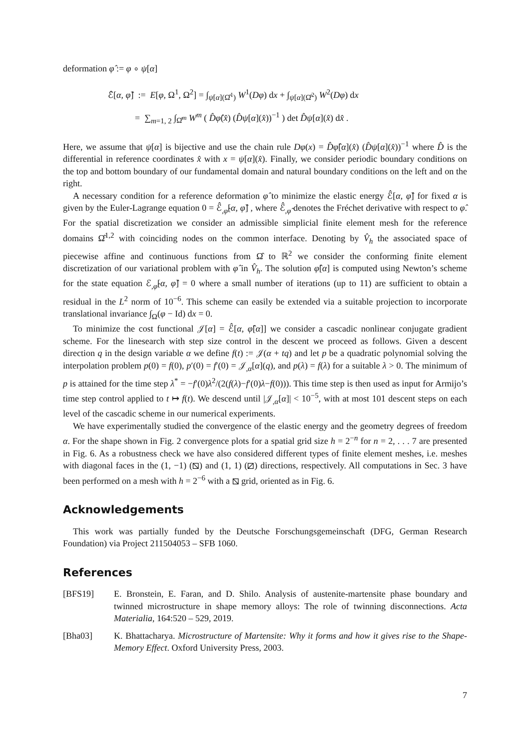deformation φ̂ := φ ∘ ψ[α]
ℰ̂[α, φ̂] := E[φ, Ω<sup>1</sup>, Ω<sup>2</sup>] = ∫<sub>ψ[α](Ω̂<sup>1</sup>)</sub> W<sup>1</sup>(Dφ) dx + ∫<sub>ψ[α](Ω̂<sup>2</sup>)</sub> W<sup>2</sup>(Dφ) dx
= ∑<sub>m=1, 2</sub> ∫<sub>Ω̂<sup>m</sup></sub> W<sup>m</sup> ( D̂φ̂(x̂) (D̂ψ[α](x̂))<sup>−1</sup> ) det D̂ψ[α](x̂) dx̂ .
Here, we assume that ψ[α] is bijective and use the chain rule Dφ(x) = D̂φ̂[α](x̂) (D̂ψ[α](x̂))<sup>−1</sup> where D̂ is the differential in reference coordinates x̂ with x = ψ[α](x̂). Finally, we consider periodic boundary conditions on the top and bottom boundary of our fundamental domain and natural boundary conditions on the left and on the right.
A necessary condition for a reference deformation φ̂ to minimize the elastic energy ℰ̂[α, φ̂] for fixed α is given by the Euler-Lagrange equation 0 = ℰ̂<sub>,φ̂</sub>[α, φ̂] , where ℰ̂<sub>,φ̂</sub> denotes the Fréchet derivative with respect to φ̂. For the spatial discretization we consider an admissible simplicial finite element mesh for the reference domains Ω̂<sup>1,2</sup> with coinciding nodes on the common interface. Denoting by V̂<sub>h</sub> the associated space of piecewise affine and continuous functions from Ω̂ to ℝ<sup>2</sup> we consider the conforming finite element discretization of our variational problem with φ̂ in V̂<sub>h</sub>. The solution φ̂[α] is computed using Newton’s scheme for the state equation ℰ<sub>,φ̂</sub>[α, φ̂] = 0 where a small number of iterations (up to 11) are sufficient to obtain a residual in the L<sup>2</sup> norm of 10<sup>−6</sup>. This scheme can easily be extended via a suitable projection to incorporate translational invariance ∫<sub>Ω</sub>(φ − Id) dx = 0.
To minimize the cost functional 𝒥[α] = ℰ̂[α, φ̂[α]] we consider a cascadic nonlinear conjugate gradient scheme. For the linesearch with step size control in the descent we proceed as follows. Given a descent direction q in the design variable α we define f(t) := 𝒥(α + tq) and let p be a quadratic polynomial solving the interpolation problem p(0) = f(0), p′(0) = f′(0) = 𝒥<sub>,α</sub>[α](q), and p(λ) = f(λ) for a suitable λ > 0. The minimum of p is attained for the time step λ<sup>*</sup> = −f′(0)λ<sup>2</sup>/(2(f(λ)−f′(0)λ−f(0))). This time step is then used as input for Armijo’s time step control applied to t ↦ f(t). We descend until |𝒥<sub>,α</sub>[α]| < 10<sup>−5</sup>, with at most 101 descent steps on each level of the cascadic scheme in our numerical experiments.
We have experimentally studied the convergence of the elastic energy and the geometry degrees of freedom α. For the shape shown in Fig. 2 convergence plots for a spatial grid size h = 2<sup>−n</sup> for n = 2, . . . 7 are presented in Fig. 6. As a robustness check we have also considered different types of finite element meshes, i.e. meshes with diagonal faces in the (1, −1) (⧅) and (1, 1) (⧄) directions, respectively. All computations in Sec. 3 have been performed on a mesh with h = 2<sup>−6</sup> with a ⧅ grid, oriented as in Fig. 6.
Acknowledgements
This work was partially funded by the Deutsche Forschungsgemeinschaft (DFG, German Research Foundation) via Project 211504053 – SFB 1060.
References
[BFS19] E. Bronstein, E. Faran, and D. Shilo. Analysis of austenite-martensite phase boundary and twinned microstructure in shape memory alloys: The role of twinning disconnections. Acta Materialia, 164:520 – 529, 2019.
[Bha03] K. Bhattacharya. Microstructure of Martensite: Why it forms and how it gives rise to the Shape-Memory Effect. Oxford University Press, 2003.
7